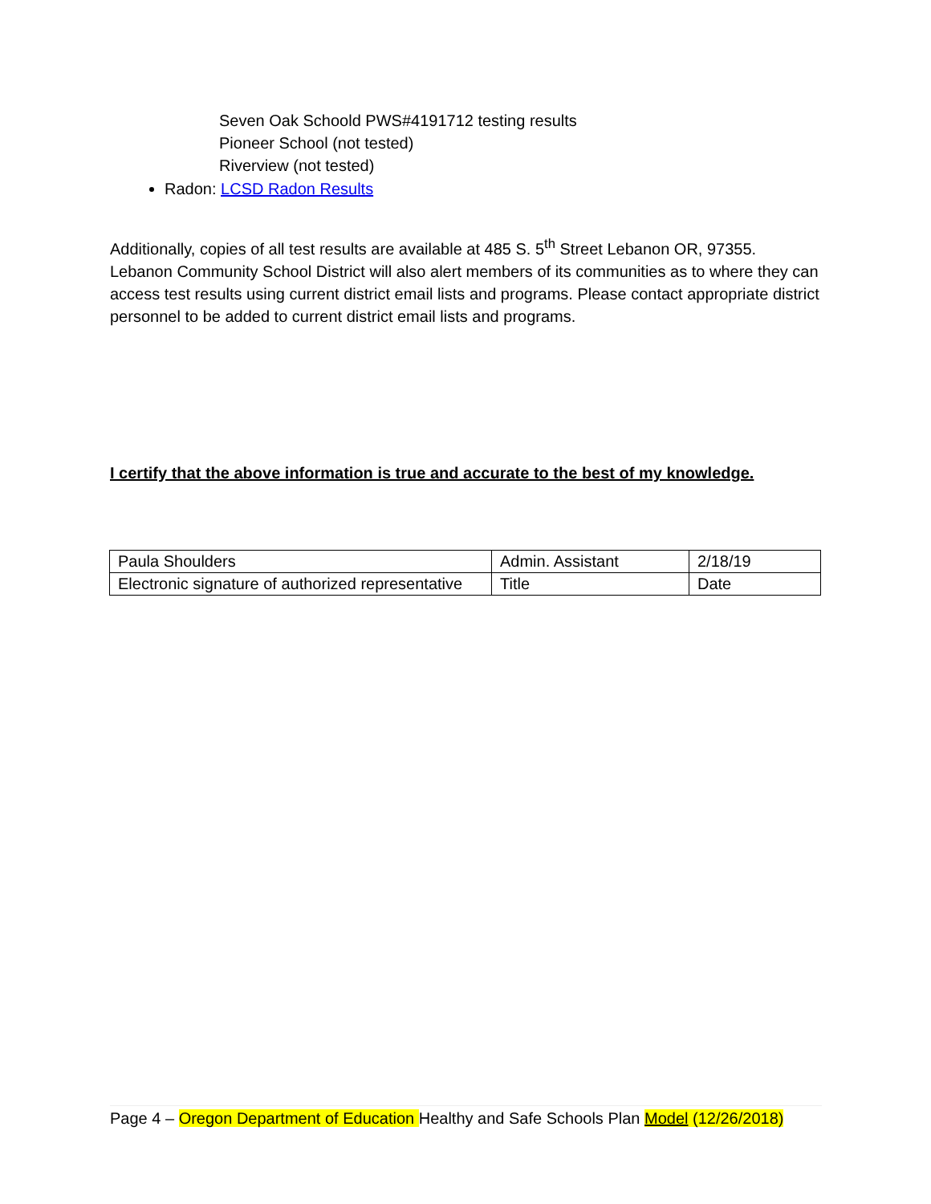Seven Oak Schoold PWS#4191712 testing results
Pioneer School (not tested)
Riverview (not tested)
Radon: LCSD Radon Results
Additionally, copies of all test results are available at 485 S. 5<sup>th</sup> Street Lebanon OR, 97355. Lebanon Community School District will also alert members of its communities as to where they can access test results using current district email lists and programs. Please contact appropriate district personnel to be added to current district email lists and programs.
I certify that the above information is true and accurate to the best of my knowledge.
| Paula Shoulders | Admin. Assistant | 2/18/19 |
| Electronic signature of authorized representative | Title | Date |
Page 4 – Oregon Department of Education Healthy and Safe Schools Plan Model (12/26/2018)